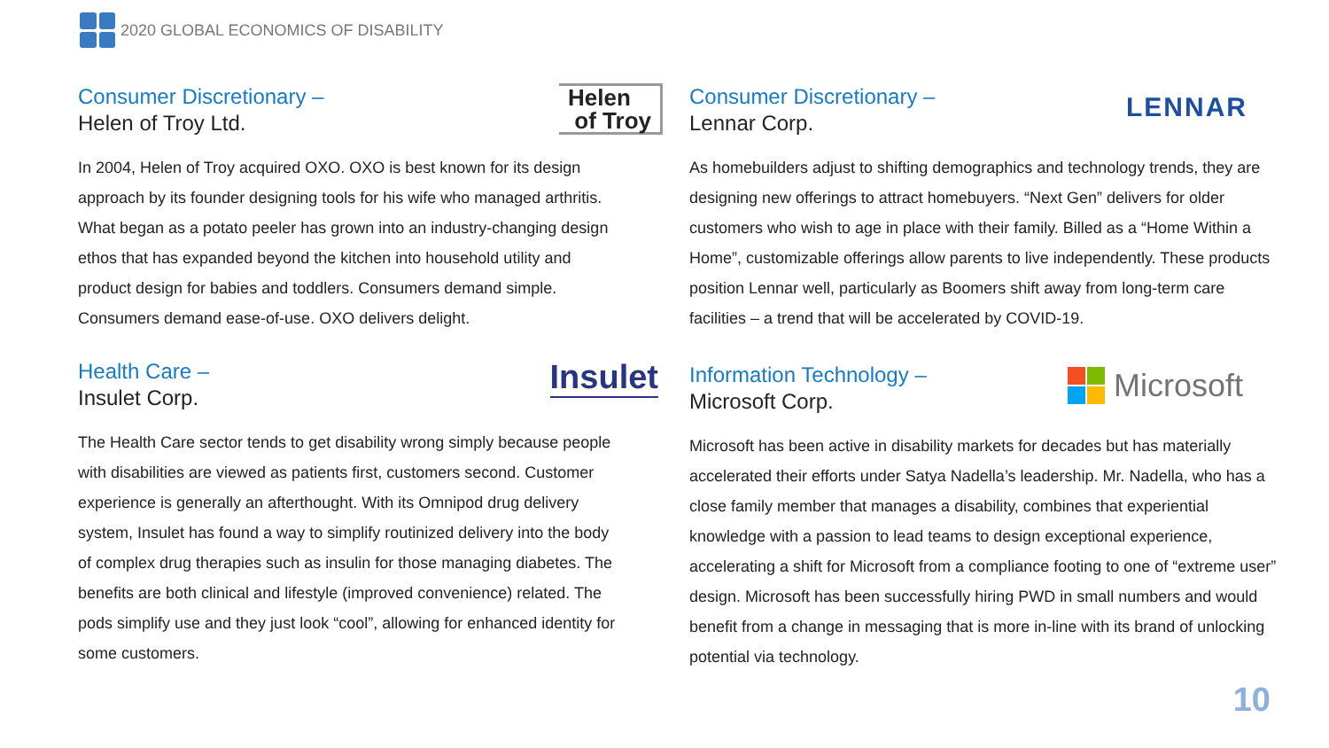2020 GLOBAL ECONOMICS OF DISABILITY
Consumer Discretionary –
Helen of Troy Ltd.
Helen
of Troy
In 2004, Helen of Troy acquired OXO. OXO is best known for its design approach by its founder designing tools for his wife who managed arthritis. What began as a potato peeler has grown into an industry-changing design ethos that has expanded beyond the kitchen into household utility and product design for babies and toddlers. Consumers demand simple. Consumers demand ease-of-use. OXO delivers delight.
Health Care –
Insulet Corp.
Insulet
The Health Care sector tends to get disability wrong simply because people with disabilities are viewed as patients first, customers second. Customer experience is generally an afterthought. With its Omnipod drug delivery system, Insulet has found a way to simplify routinized delivery into the body of complex drug therapies such as insulin for those managing diabetes. The benefits are both clinical and lifestyle (improved convenience) related. The pods simplify use and they just look “cool”, allowing for enhanced identity for some customers.
Consumer Discretionary –
Lennar Corp.
LENNAR
As homebuilders adjust to shifting demographics and technology trends, they are designing new offerings to attract homebuyers. “Next Gen” delivers for older customers who wish to age in place with their family. Billed as a “Home Within a Home”, customizable offerings allow parents to live independently. These products position Lennar well, particularly as Boomers shift away from long-term care facilities – a trend that will be accelerated by COVID-19.
Information Technology –
Microsoft Corp.
Microsoft
Microsoft has been active in disability markets for decades but has materially accelerated their efforts under Satya Nadella’s leadership. Mr. Nadella, who has a close family member that manages a disability, combines that experiential knowledge with a passion to lead teams to design exceptional experience, accelerating a shift for Microsoft from a compliance footing to one of “extreme user” design. Microsoft has been successfully hiring PWD in small numbers and would benefit from a change in messaging that is more in-line with its brand of unlocking potential via technology.
10